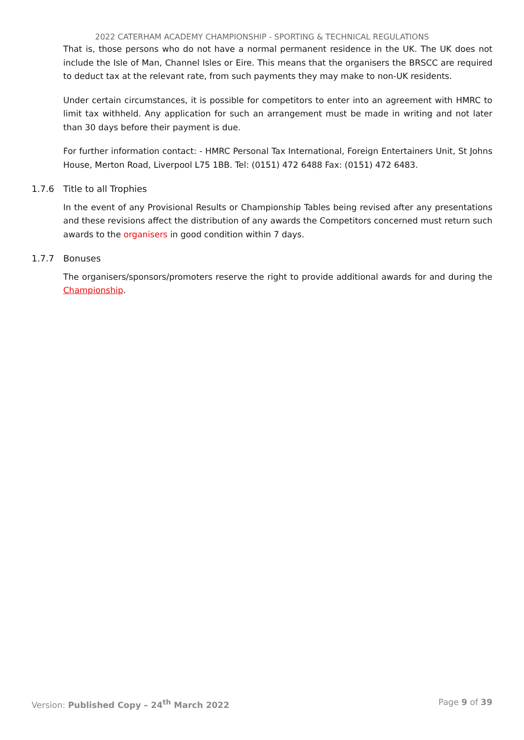2022 CATERHAM ACADEMY CHAMPIONSHIP - SPORTING & TECHNICAL REGULATIONS
That is, those persons who do not have a normal permanent residence in the UK. The UK does not include the Isle of Man, Channel Isles or Eire. This means that the organisers the BRSCC are required to deduct tax at the relevant rate, from such payments they may make to non-UK residents.
Under certain circumstances, it is possible for competitors to enter into an agreement with HMRC to limit tax withheld. Any application for such an arrangement must be made in writing and not later than 30 days before their payment is due.
For further information contact: - HMRC Personal Tax International, Foreign Entertainers Unit, St Johns House, Merton Road, Liverpool L75 1BB. Tel: (0151) 472 6488 Fax: (0151) 472 6483.
1.7.6 Title to all Trophies
In the event of any Provisional Results or Championship Tables being revised after any presentations and these revisions affect the distribution of any awards the Competitors concerned must return such awards to the organisers in good condition within 7 days.
1.7.7 Bonuses
The organisers/sponsors/promoters reserve the right to provide additional awards for and during the Championship.
Version: Published Copy – 24<sup>th</sup> March 2022 Page 9 of 39